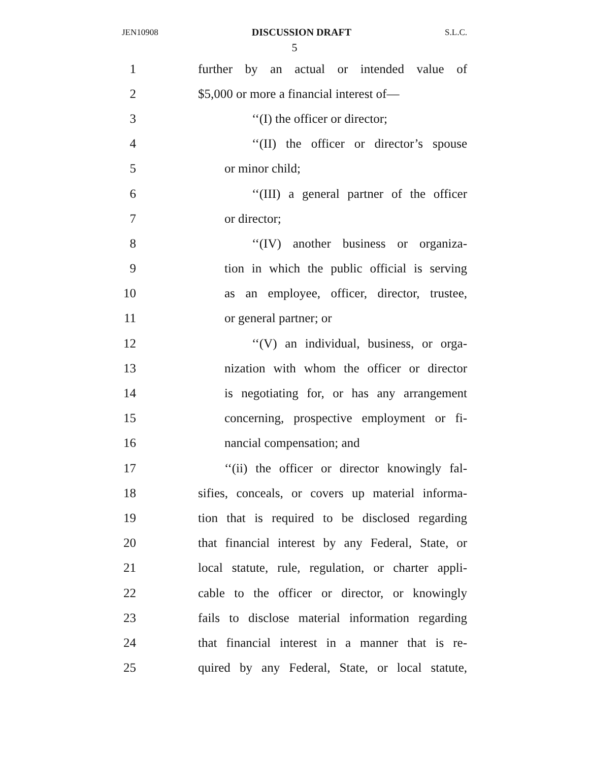JEN10908 DISCUSSION DRAFT S.L.C.
5
1 further by an actual or intended value of
2 $5,000 or more a financial interest of—
3 ‘‘(I) the officer or director;
4 ‘‘(II) the officer or director’s spouse
5 or minor child;
6 ‘‘(III) a general partner of the officer
7 or director;
8 ‘‘(IV) another business or organiza-
9 tion in which the public official is serving
10 as an employee, officer, director, trustee,
11 or general partner; or
12 ‘‘(V) an individual, business, or orga-
13 nization with whom the officer or director
14 is negotiating for, or has any arrangement
15 concerning, prospective employment or fi-
16 nancial compensation; and
17 ‘‘(ii) the officer or director knowingly fal-
18 sifies, conceals, or covers up material informa-
19 tion that is required to be disclosed regarding
20 that financial interest by any Federal, State, or
21 local statute, rule, regulation, or charter appli-
22 cable to the officer or director, or knowingly
23 fails to disclose material information regarding
24 that financial interest in a manner that is re-
25 quired by any Federal, State, or local statute,